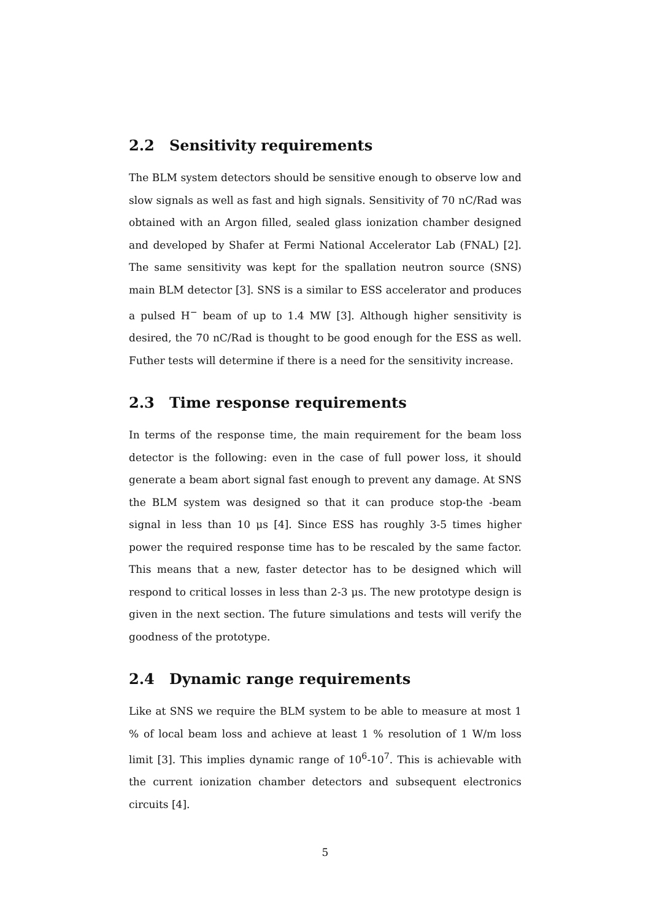2.2 Sensitivity requirements
The BLM system detectors should be sensitive enough to observe low and slow signals as well as fast and high signals. Sensitivity of 70 nC/Rad was obtained with an Argon filled, sealed glass ionization chamber designed and developed by Shafer at Fermi National Accelerator Lab (FNAL) [2]. The same sensitivity was kept for the spallation neutron source (SNS) main BLM detector [3]. SNS is a similar to ESS accelerator and produces a pulsed H<sup>−</sup> beam of up to 1.4 MW [3]. Although higher sensitivity is desired, the 70 nC/Rad is thought to be good enough for the ESS as well. Futher tests will determine if there is a need for the sensitivity increase.
2.3 Time response requirements
In terms of the response time, the main requirement for the beam loss detector is the following: even in the case of full power loss, it should generate a beam abort signal fast enough to prevent any damage. At SNS the BLM system was designed so that it can produce stop-the -beam signal in less than 10 μs [4]. Since ESS has roughly 3-5 times higher power the required response time has to be rescaled by the same factor. This means that a new, faster detector has to be designed which will respond to critical losses in less than 2-3 μs. The new prototype design is given in the next section. The future simulations and tests will verify the goodness of the prototype.
2.4 Dynamic range requirements
Like at SNS we require the BLM system to be able to measure at most 1 % of local beam loss and achieve at least 1 % resolution of 1 W/m loss limit [3]. This implies dynamic range of 10<sup>6</sup>-10<sup>7</sup>. This is achievable with the current ionization chamber detectors and subsequent electronics circuits [4].
5